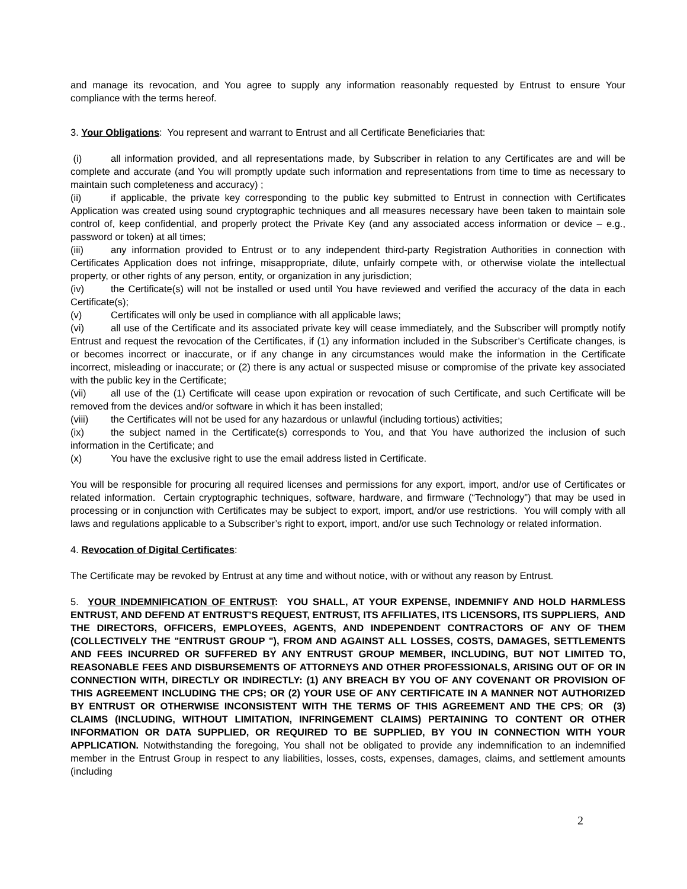and manage its revocation, and You agree to supply any information reasonably requested by Entrust to ensure Your compliance with the terms hereof.
3. Your Obligations: You represent and warrant to Entrust and all Certificate Beneficiaries that:
(i) all information provided, and all representations made, by Subscriber in relation to any Certificates are and will be complete and accurate (and You will promptly update such information and representations from time to time as necessary to maintain such completeness and accuracy) ;
(ii) if applicable, the private key corresponding to the public key submitted to Entrust in connection with Certificates Application was created using sound cryptographic techniques and all measures necessary have been taken to maintain sole control of, keep confidential, and properly protect the Private Key (and any associated access information or device – e.g., password or token) at all times;
(iii) any information provided to Entrust or to any independent third-party Registration Authorities in connection with Certificates Application does not infringe, misappropriate, dilute, unfairly compete with, or otherwise violate the intellectual property, or other rights of any person, entity, or organization in any jurisdiction;
(iv) the Certificate(s) will not be installed or used until You have reviewed and verified the accuracy of the data in each Certificate(s);
(v) Certificates will only be used in compliance with all applicable laws;
(vi) all use of the Certificate and its associated private key will cease immediately, and the Subscriber will promptly notify Entrust and request the revocation of the Certificates, if (1) any information included in the Subscriber’s Certificate changes, is or becomes incorrect or inaccurate, or if any change in any circumstances would make the information in the Certificate incorrect, misleading or inaccurate; or (2) there is any actual or suspected misuse or compromise of the private key associated with the public key in the Certificate;
(vii) all use of the (1) Certificate will cease upon expiration or revocation of such Certificate, and such Certificate will be removed from the devices and/or software in which it has been installed;
(viii) the Certificates will not be used for any hazardous or unlawful (including tortious) activities;
(ix) the subject named in the Certificate(s) corresponds to You, and that You have authorized the inclusion of such information in the Certificate; and
(x) You have the exclusive right to use the email address listed in Certificate.
You will be responsible for procuring all required licenses and permissions for any export, import, and/or use of Certificates or related information. Certain cryptographic techniques, software, hardware, and firmware (“Technology”) that may be used in processing or in conjunction with Certificates may be subject to export, import, and/or use restrictions. You will comply with all laws and regulations applicable to a Subscriber’s right to export, import, and/or use such Technology or related information.
4. Revocation of Digital Certificates:
The Certificate may be revoked by Entrust at any time and without notice, with or without any reason by Entrust.
5. YOUR INDEMNIFICATION OF ENTRUST: YOU SHALL, AT YOUR EXPENSE, INDEMNIFY AND HOLD HARMLESS ENTRUST, AND DEFEND AT ENTRUST’S REQUEST, ENTRUST, ITS AFFILIATES, ITS LICENSORS, ITS SUPPLIERS, AND THE DIRECTORS, OFFICERS, EMPLOYEES, AGENTS, AND INDEPENDENT CONTRACTORS OF ANY OF THEM (COLLECTIVELY THE "ENTRUST GROUP "), FROM AND AGAINST ALL LOSSES, COSTS, DAMAGES, SETTLEMENTS AND FEES INCURRED OR SUFFERED BY ANY ENTRUST GROUP MEMBER, INCLUDING, BUT NOT LIMITED TO, REASONABLE FEES AND DISBURSEMENTS OF ATTORNEYS AND OTHER PROFESSIONALS, ARISING OUT OF OR IN CONNECTION WITH, DIRECTLY OR INDIRECTLY: (1) ANY BREACH BY YOU OF ANY COVENANT OR PROVISION OF THIS AGREEMENT INCLUDING THE CPS; OR (2) YOUR USE OF ANY CERTIFICATE IN A MANNER NOT AUTHORIZED BY ENTRUST OR OTHERWISE INCONSISTENT WITH THE TERMS OF THIS AGREEMENT AND THE CPS; OR (3) CLAIMS (INCLUDING, WITHOUT LIMITATION, INFRINGEMENT CLAIMS) PERTAINING TO CONTENT OR OTHER INFORMATION OR DATA SUPPLIED, OR REQUIRED TO BE SUPPLIED, BY YOU IN CONNECTION WITH YOUR APPLICATION. Notwithstanding the foregoing, You shall not be obligated to provide any indemnification to an indemnified member in the Entrust Group in respect to any liabilities, losses, costs, expenses, damages, claims, and settlement amounts (including
2